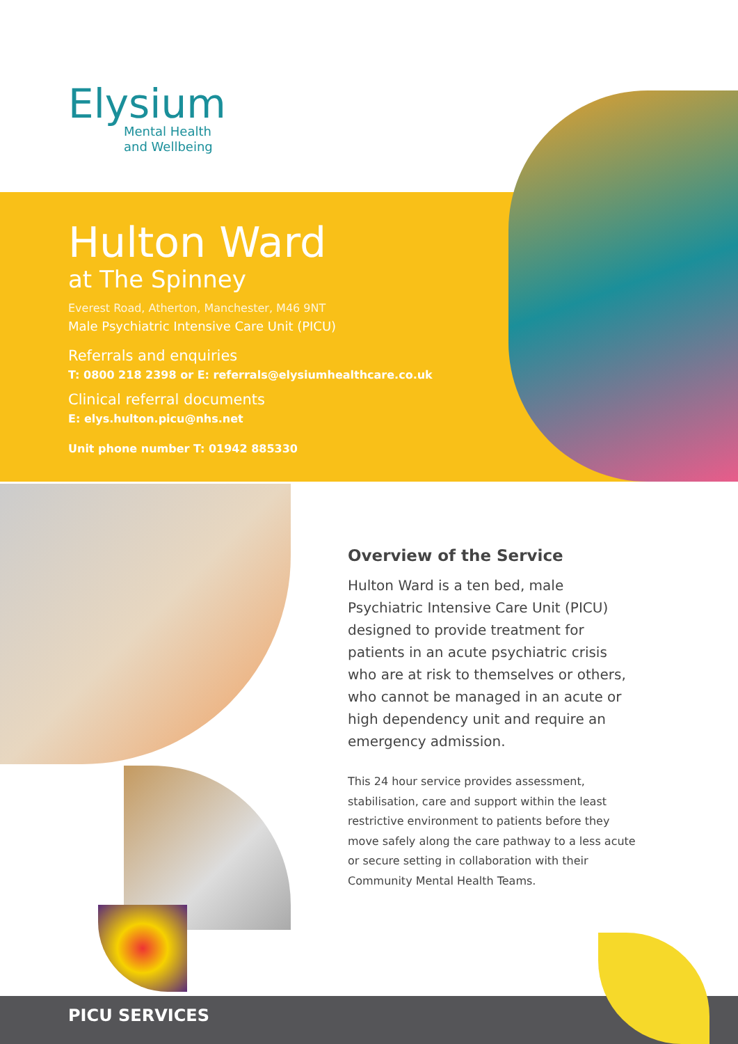Elysium
Mental Health
and Wellbeing
Hulton Ward
at The Spinney
Everest Road, Atherton, Manchester, M46 9NT
Male Psychiatric Intensive Care Unit (PICU)
Referrals and enquiries
T: 0800 218 2398 or E: referrals@elysiumhealthcare.co.uk
Clinical referral documents
E: elys.hulton.picu@nhs.net
Unit phone number T: 01942 885330
Overview of the Service
Hulton Ward is a ten bed, male Psychiatric Intensive Care Unit (PICU) designed to provide treatment for patients in an acute psychiatric crisis who are at risk to themselves or others, who cannot be managed in an acute or high dependency unit and require an emergency admission.
This 24 hour service provides assessment, stabilisation, care and support within the least restrictive environment to patients before they move safely along the care pathway to a less acute or secure setting in collaboration with their Community Mental Health Teams.
PICU SERVICES